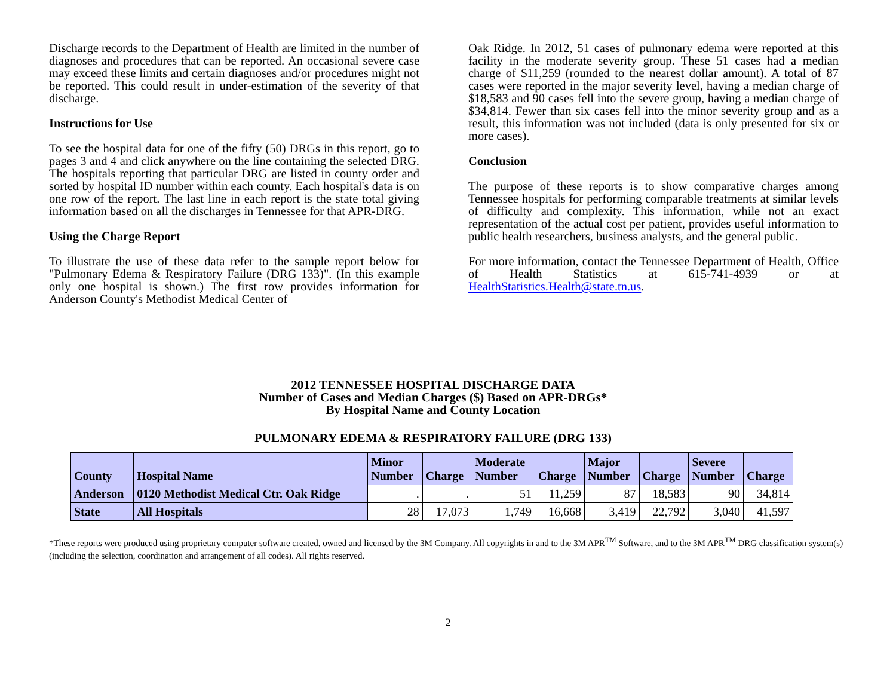Discharge records to the Department of Health are limited in the number of diagnoses and procedures that can be reported. An occasional severe case may exceed these limits and certain diagnoses and/or procedures might not be reported. This could result in under-estimation of the severity of that discharge.
Instructions for Use
To see the hospital data for one of the fifty (50) DRGs in this report, go to pages 3 and 4 and click anywhere on the line containing the selected DRG. The hospitals reporting that particular DRG are listed in county order and sorted by hospital ID number within each county. Each hospital's data is on one row of the report. The last line in each report is the state total giving information based on all the discharges in Tennessee for that APR-DRG.
Using the Charge Report
To illustrate the use of these data refer to the sample report below for "Pulmonary Edema & Respiratory Failure (DRG 133)". (In this example only one hospital is shown.) The first row provides information for Anderson County's Methodist Medical Center of
Oak Ridge. In 2012, 51 cases of pulmonary edema were reported at this facility in the moderate severity group. These 51 cases had a median charge of $11,259 (rounded to the nearest dollar amount). A total of 87 cases were reported in the major severity level, having a median charge of $18,583 and 90 cases fell into the severe group, having a median charge of $34,814. Fewer than six cases fell into the minor severity group and as a result, this information was not included (data is only presented for six or more cases).
Conclusion
The purpose of these reports is to show comparative charges among Tennessee hospitals for performing comparable treatments at similar levels of difficulty and complexity. This information, while not an exact representation of the actual cost per patient, provides useful information to public health researchers, business analysts, and the general public.
For more information, contact the Tennessee Department of Health, Office of Health Statistics at 615-741-4939 or at HealthStatistics.Health@state.tn.us.
2012 TENNESSEE HOSPITAL DISCHARGE DATA
Number of Cases and Median Charges ($) Based on APR-DRGs*
By Hospital Name and County Location
PULMONARY EDEMA & RESPIRATORY FAILURE (DRG 133)
| County | Hospital Name | Minor Number | Charge | Moderate Number | Charge | Major Number | Charge | Severe Number | Charge |
| --- | --- | --- | --- | --- | --- | --- | --- | --- | --- |
| Anderson | 0120 Methodist Medical Ctr. Oak Ridge | . | . | 51 | 11,259 | 87 | 18,583 | 90 | 34,814 |
| State | All Hospitals | 28 | 17,073 | 1,749 | 16,668 | 3,419 | 22,792 | 3,040 | 41,597 |
*These reports were produced using proprietary computer software created, owned and licensed by the 3M Company. All copyrights in and to the 3M APR<sup>TM</sup> Software, and to the 3M APR<sup>TM</sup> DRG classification system(s) (including the selection, coordination and arrangement of all codes). All rights reserved.
2